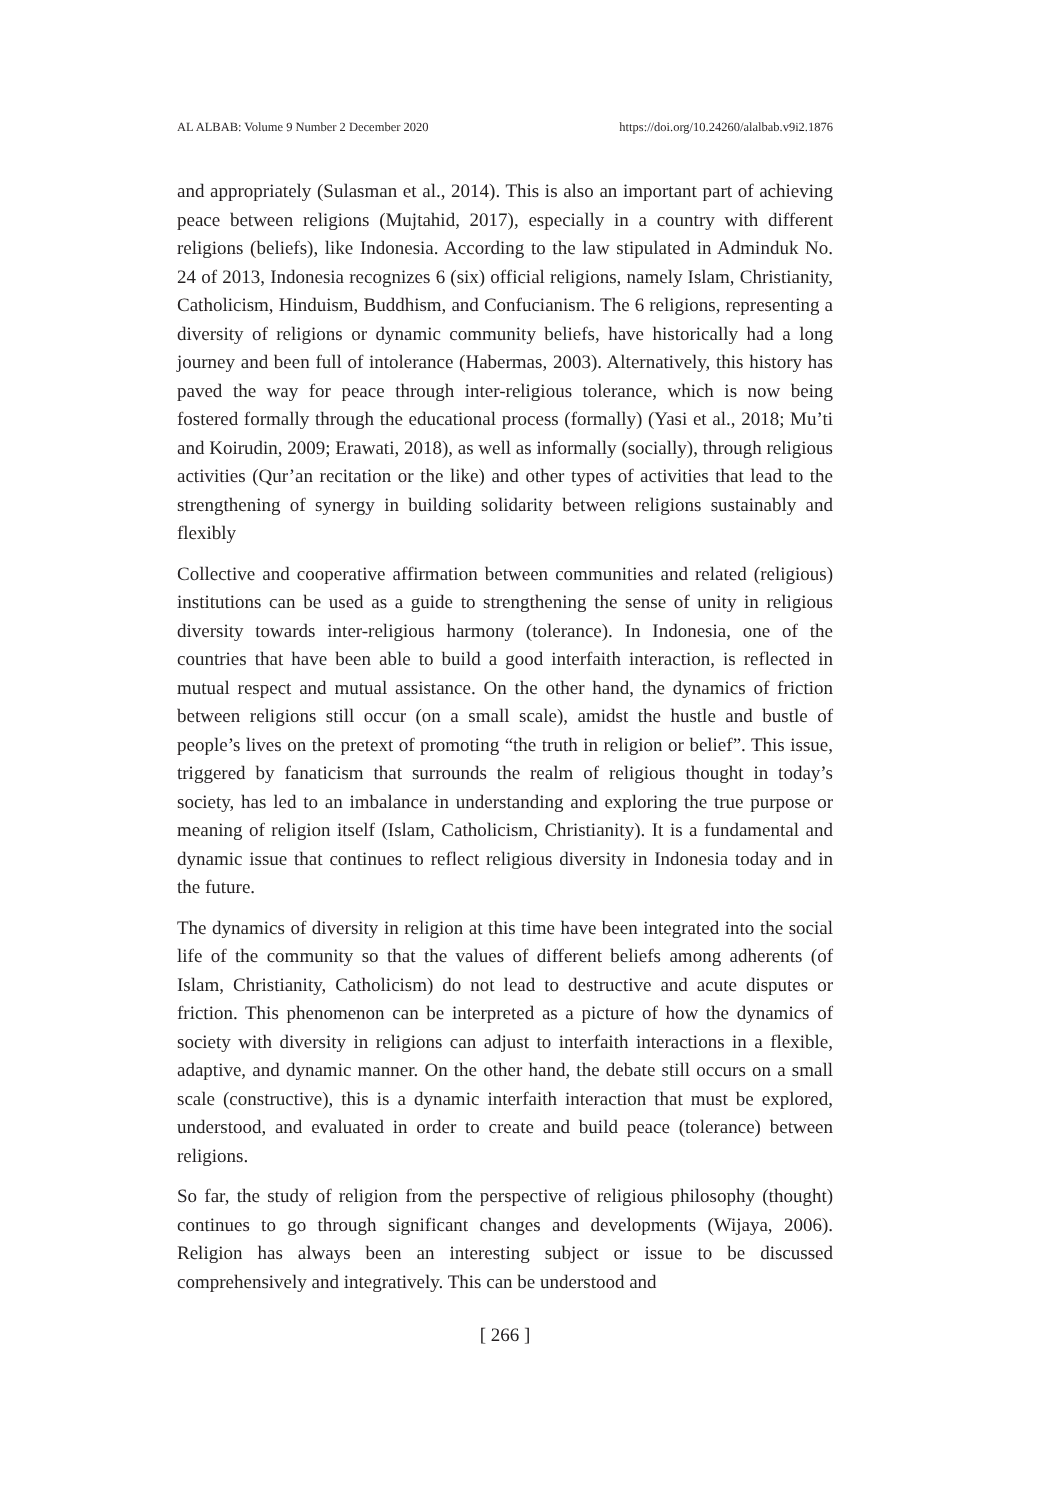AL ALBAB: Volume 9 Number 2 December 2020 https://doi.org/10.24260/alalbab.v9i2.1876
and appropriately (Sulasman et al., 2014). This is also an important part of achieving peace between religions (Mujtahid, 2017), especially in a country with different religions (beliefs), like Indonesia. According to the law stipulated in Adminduk No. 24 of 2013, Indonesia recognizes 6 (six) official religions, namely Islam, Christianity, Catholicism, Hinduism, Buddhism, and Confucianism. The 6 religions, representing a diversity of religions or dynamic community beliefs, have historically had a long journey and been full of intolerance (Habermas, 2003). Alternatively, this history has paved the way for peace through inter-religious tolerance, which is now being fostered formally through the educational process (formally) (Yasi et al., 2018; Mu’ti and Koirudin, 2009; Erawati, 2018), as well as informally (socially), through religious activities (Qur’an recitation or the like) and other types of activities that lead to the strengthening of synergy in building solidarity between religions sustainably and flexibly
Collective and cooperative affirmation between communities and related (religious) institutions can be used as a guide to strengthening the sense of unity in religious diversity towards inter-religious harmony (tolerance). In Indonesia, one of the countries that have been able to build a good interfaith interaction, is reflected in mutual respect and mutual assistance. On the other hand, the dynamics of friction between religions still occur (on a small scale), amidst the hustle and bustle of people’s lives on the pretext of promoting “the truth in religion or belief”. This issue, triggered by fanaticism that surrounds the realm of religious thought in today’s society, has led to an imbalance in understanding and exploring the true purpose or meaning of religion itself (Islam, Catholicism, Christianity). It is a fundamental and dynamic issue that continues to reflect religious diversity in Indonesia today and in the future.
The dynamics of diversity in religion at this time have been integrated into the social life of the community so that the values of different beliefs among adherents (of Islam, Christianity, Catholicism) do not lead to destructive and acute disputes or friction. This phenomenon can be interpreted as a picture of how the dynamics of society with diversity in religions can adjust to interfaith interactions in a flexible, adaptive, and dynamic manner. On the other hand, the debate still occurs on a small scale (constructive), this is a dynamic interfaith interaction that must be explored, understood, and evaluated in order to create and build peace (tolerance) between religions.
So far, the study of religion from the perspective of religious philosophy (thought) continues to go through significant changes and developments (Wijaya, 2006). Religion has always been an interesting subject or issue to be discussed comprehensively and integratively. This can be understood and
[ 266 ]